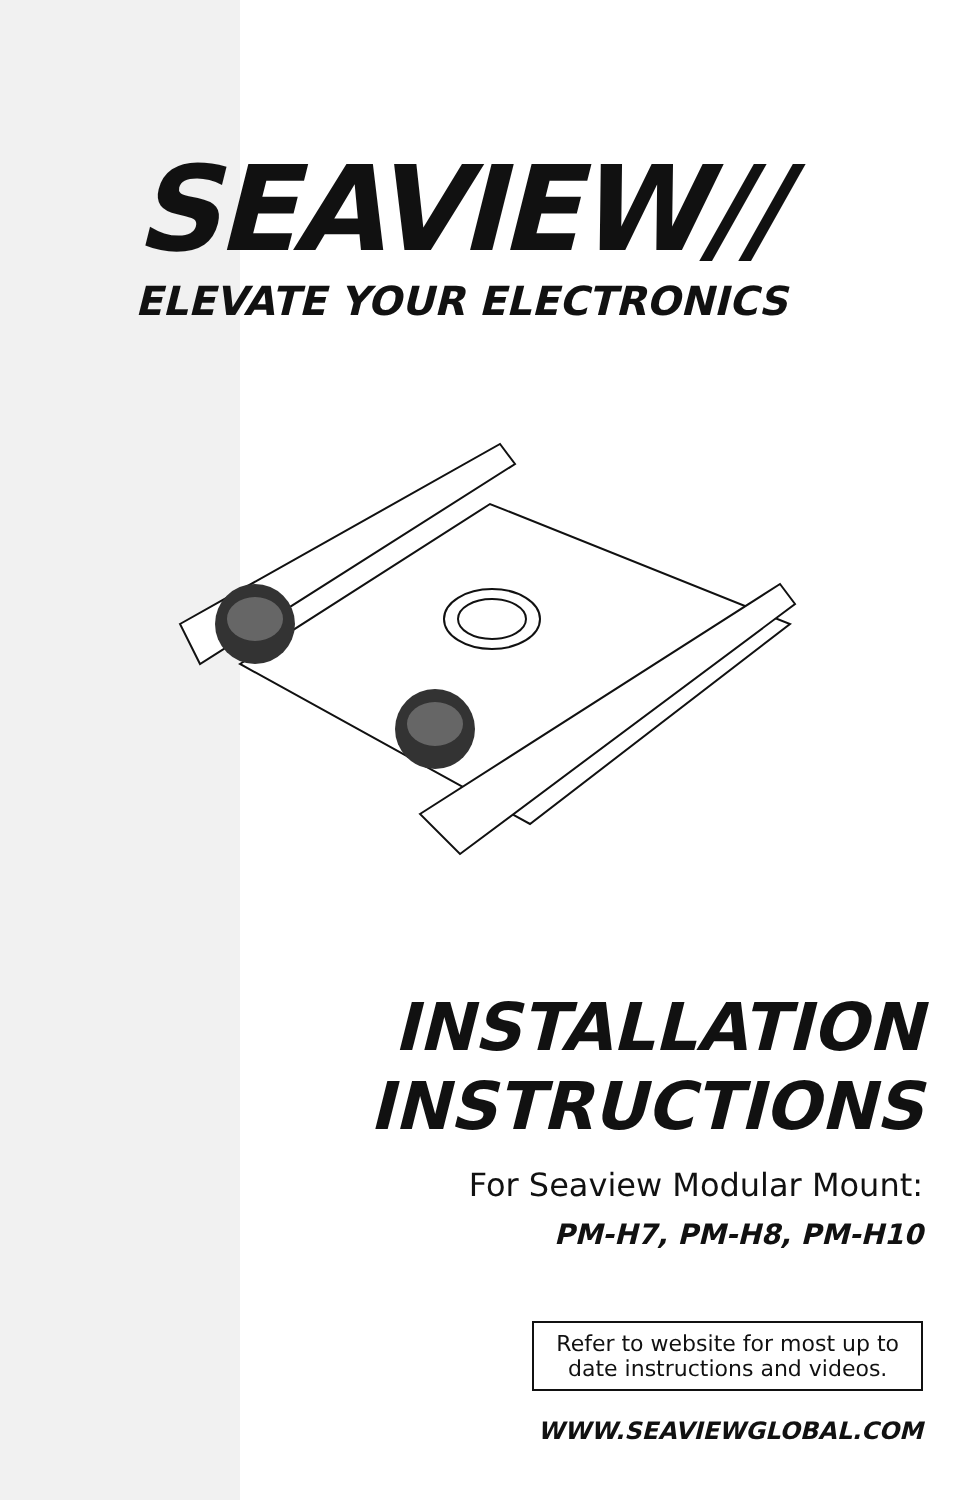SEAVIEW//
ELEVATE YOUR ELECTRONICS
INSTALLATION
INSTRUCTIONS
For Seaview Modular Mount:
PM-H7, PM-H8, PM-H10
Refer to website for most up to
date instructions and videos.
WWW.SEAVIEWGLOBAL.COM